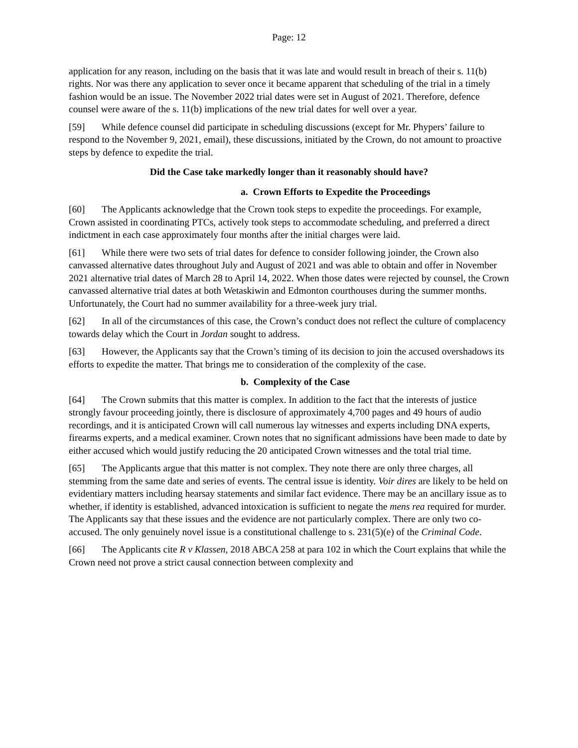Page: 12
application for any reason, including on the basis that it was late and would result in breach of their s. 11(b) rights. Nor was there any application to sever once it became apparent that scheduling of the trial in a timely fashion would be an issue. The November 2022 trial dates were set in August of 2021. Therefore, defence counsel were aware of the s. 11(b) implications of the new trial dates for well over a year.
[59] While defence counsel did participate in scheduling discussions (except for Mr. Phypers’ failure to respond to the November 9, 2021, email), these discussions, initiated by the Crown, do not amount to proactive steps by defence to expedite the trial.
Did the Case take markedly longer than it reasonably should have?
a. Crown Efforts to Expedite the Proceedings
[60] The Applicants acknowledge that the Crown took steps to expedite the proceedings. For example, Crown assisted in coordinating PTCs, actively took steps to accommodate scheduling, and preferred a direct indictment in each case approximately four months after the initial charges were laid.
[61] While there were two sets of trial dates for defence to consider following joinder, the Crown also canvassed alternative dates throughout July and August of 2021 and was able to obtain and offer in November 2021 alternative trial dates of March 28 to April 14, 2022. When those dates were rejected by counsel, the Crown canvassed alternative trial dates at both Wetaskiwin and Edmonton courthouses during the summer months. Unfortunately, the Court had no summer availability for a three-week jury trial.
[62] In all of the circumstances of this case, the Crown’s conduct does not reflect the culture of complacency towards delay which the Court in Jordan sought to address.
[63] However, the Applicants say that the Crown’s timing of its decision to join the accused overshadows its efforts to expedite the matter. That brings me to consideration of the complexity of the case.
b. Complexity of the Case
[64] The Crown submits that this matter is complex. In addition to the fact that the interests of justice strongly favour proceeding jointly, there is disclosure of approximately 4,700 pages and 49 hours of audio recordings, and it is anticipated Crown will call numerous lay witnesses and experts including DNA experts, firearms experts, and a medical examiner. Crown notes that no significant admissions have been made to date by either accused which would justify reducing the 20 anticipated Crown witnesses and the total trial time.
[65] The Applicants argue that this matter is not complex. They note there are only three charges, all stemming from the same date and series of events. The central issue is identity. Voir dires are likely to be held on evidentiary matters including hearsay statements and similar fact evidence. There may be an ancillary issue as to whether, if identity is established, advanced intoxication is sufficient to negate the mens rea required for murder. The Applicants say that these issues and the evidence are not particularly complex. There are only two co-accused. The only genuinely novel issue is a constitutional challenge to s. 231(5)(e) of the Criminal Code.
[66] The Applicants cite R v Klassen, 2018 ABCA 258 at para 102 in which the Court explains that while the Crown need not prove a strict causal connection between complexity and